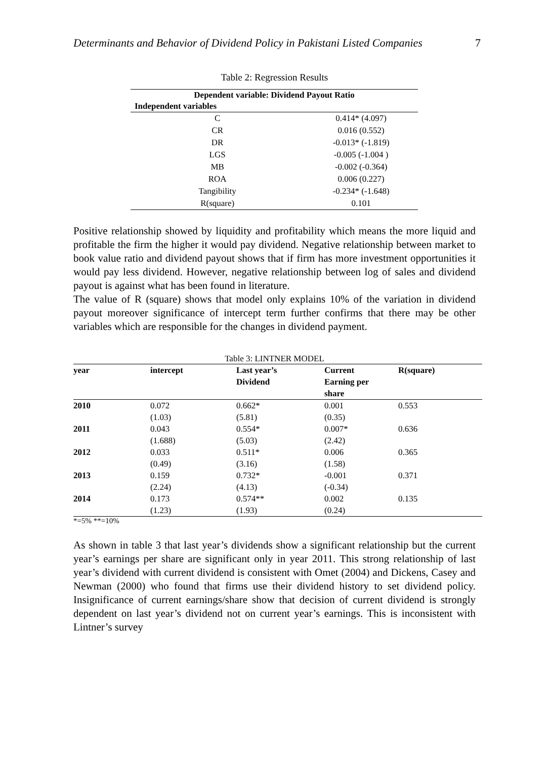Determinants and Behavior of Dividend Policy in Pakistani Listed Companies 7
Table 2: Regression Results
| Dependent variable: Dividend Payout Ratio | |
| --- | --- |
| Independent variables | |
| C | 0.414* (4.097) |
| CR | 0.016 (0.552) |
| DR | -0.013* (-1.819) |
| LGS | -0.005 (-1.004 ) |
| MB | -0.002 (-0.364) |
| ROA | 0.006 (0.227) |
| Tangibility | -0.234* (-1.648) |
| R(square) | 0.101 |
Positive relationship showed by liquidity and profitability which means the more liquid and profitable the firm the higher it would pay dividend. Negative relationship between market to book value ratio and dividend payout shows that if firm has more investment opportunities it would pay less dividend. However, negative relationship between log of sales and dividend payout is against what has been found in literature.
The value of R (square) shows that model only explains 10% of the variation in dividend payout moreover significance of intercept term further confirms that there may be other variables which are responsible for the changes in dividend payment.
Table 3: LINTNER MODEL
| year | intercept | Last year’s Dividend | Current Earning per share | R(square) |
| --- | --- | --- | --- | --- |
| 2010 | 0.072 (1.03) | 0.662* (5.81) | 0.001 (0.35) | 0.553 |
| 2011 | 0.043 (1.688) | 0.554* (5.03) | 0.007* (2.42) | 0.636 |
| 2012 | 0.033 (0.49) | 0.511* (3.16) | 0.006 (1.58) | 0.365 |
| 2013 | 0.159 (2.24) | 0.732* (4.13) | -0.001 (-0.34) | 0.371 |
| 2014 | 0.173 (1.23) | 0.574** (1.93) | 0.002 (0.24) | 0.135 |
*=5% **=10%
As shown in table 3 that last year’s dividends show a significant relationship but the current year’s earnings per share are significant only in year 2011. This strong relationship of last year’s dividend with current dividend is consistent with Omet (2004) and Dickens, Casey and Newman (2000) who found that firms use their dividend history to set dividend policy. Insignificance of current earnings/share show that decision of current dividend is strongly dependent on last year’s dividend not on current year’s earnings. This is inconsistent with Lintner’s survey